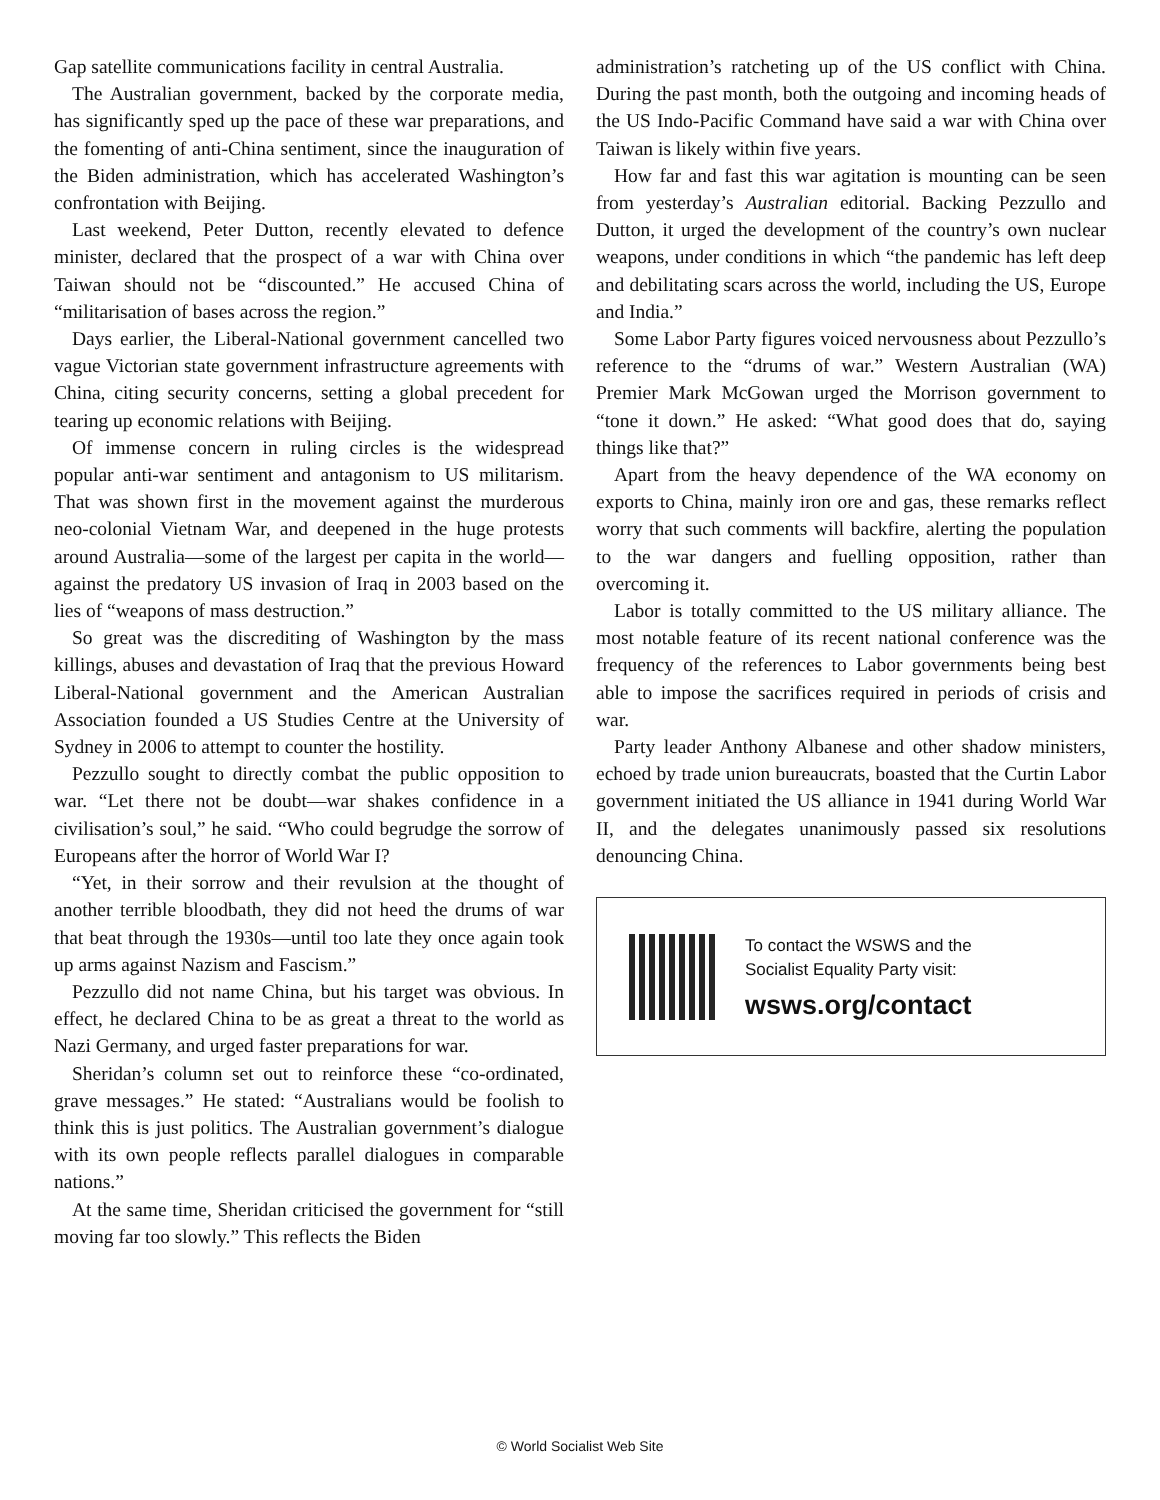Gap satellite communications facility in central Australia.
The Australian government, backed by the corporate media, has significantly sped up the pace of these war preparations, and the fomenting of anti-China sentiment, since the inauguration of the Biden administration, which has accelerated Washington’s confrontation with Beijing.
Last weekend, Peter Dutton, recently elevated to defence minister, declared that the prospect of a war with China over Taiwan should not be “discounted.” He accused China of “militarisation of bases across the region.”
Days earlier, the Liberal-National government cancelled two vague Victorian state government infrastructure agreements with China, citing security concerns, setting a global precedent for tearing up economic relations with Beijing.
Of immense concern in ruling circles is the widespread popular anti-war sentiment and antagonism to US militarism. That was shown first in the movement against the murderous neo-colonial Vietnam War, and deepened in the huge protests around Australia—some of the largest per capita in the world—against the predatory US invasion of Iraq in 2003 based on the lies of “weapons of mass destruction.”
So great was the discrediting of Washington by the mass killings, abuses and devastation of Iraq that the previous Howard Liberal-National government and the American Australian Association founded a US Studies Centre at the University of Sydney in 2006 to attempt to counter the hostility.
Pezzullo sought to directly combat the public opposition to war. “Let there not be doubt—war shakes confidence in a civilisation’s soul,” he said. “Who could begrudge the sorrow of Europeans after the horror of World War I?
“Yet, in their sorrow and their revulsion at the thought of another terrible bloodbath, they did not heed the drums of war that beat through the 1930s—until too late they once again took up arms against Nazism and Fascism.”
Pezzullo did not name China, but his target was obvious. In effect, he declared China to be as great a threat to the world as Nazi Germany, and urged faster preparations for war.
Sheridan’s column set out to reinforce these “co-ordinated, grave messages.” He stated: “Australians would be foolish to think this is just politics. The Australian government’s dialogue with its own people reflects parallel dialogues in comparable nations.”
At the same time, Sheridan criticised the government for “still moving far too slowly.” This reflects the Biden
administration’s ratcheting up of the US conflict with China. During the past month, both the outgoing and incoming heads of the US Indo-Pacific Command have said a war with China over Taiwan is likely within five years.
How far and fast this war agitation is mounting can be seen from yesterday’s Australian editorial. Backing Pezzullo and Dutton, it urged the development of the country’s own nuclear weapons, under conditions in which “the pandemic has left deep and debilitating scars across the world, including the US, Europe and India.”
Some Labor Party figures voiced nervousness about Pezzullo’s reference to the “drums of war.” Western Australian (WA) Premier Mark McGowan urged the Morrison government to “tone it down.” He asked: “What good does that do, saying things like that?”
Apart from the heavy dependence of the WA economy on exports to China, mainly iron ore and gas, these remarks reflect worry that such comments will backfire, alerting the population to the war dangers and fuelling opposition, rather than overcoming it.
Labor is totally committed to the US military alliance. The most notable feature of its recent national conference was the frequency of the references to Labor governments being best able to impose the sacrifices required in periods of crisis and war.
Party leader Anthony Albanese and other shadow ministers, echoed by trade union bureaucrats, boasted that the Curtin Labor government initiated the US alliance in 1941 during World War II, and the delegates unanimously passed six resolutions denouncing China.
To contact the WSWS and the
Socialist Equality Party visit:
wsws.org/contact
© World Socialist Web Site